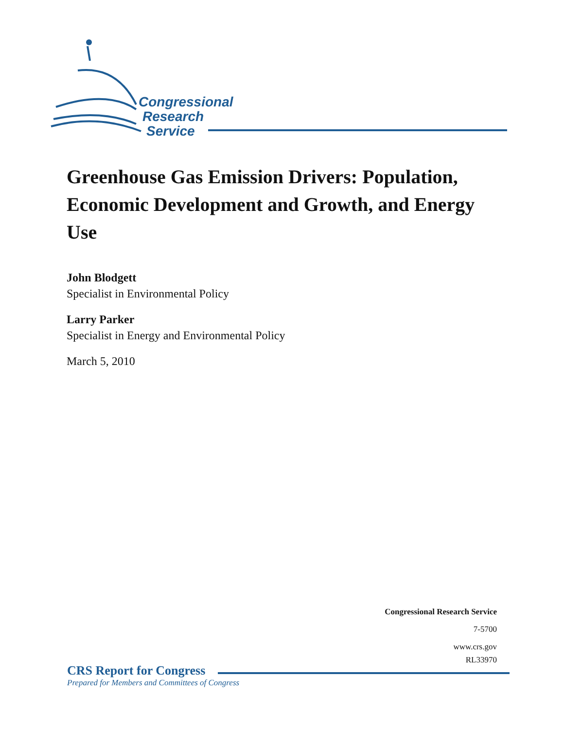Congressional
Research
Service
Greenhouse Gas Emission Drivers: Population, Economic Development and Growth, and Energy Use
John Blodgett
Specialist in Environmental Policy
Larry Parker
Specialist in Energy and Environmental Policy
March 5, 2010
Congressional Research Service
7-5700
www.crs.gov
RL33970
CRS Report for Congress
Prepared for Members and Committees of Congress